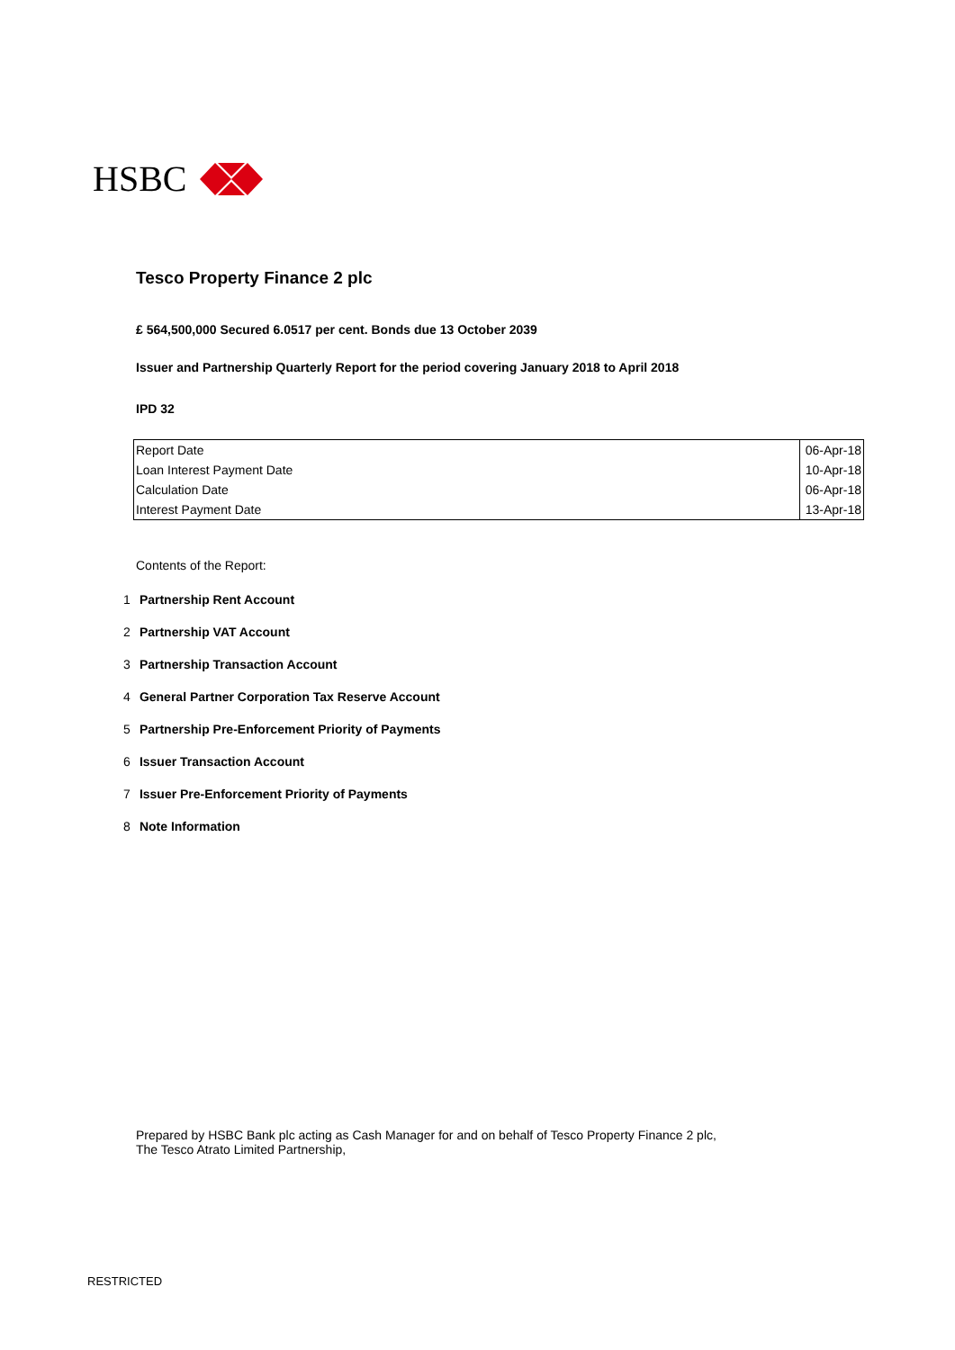HSBC
Tesco Property Finance 2 plc
£ 564,500,000 Secured 6.0517 per cent. Bonds due 13 October 2039
Issuer and Partnership Quarterly Report for the period covering January 2018 to April 2018
IPD 32
| Report Date | 06-Apr-18 |
| Loan Interest Payment Date | 10-Apr-18 |
| Calculation Date | 06-Apr-18 |
| Interest Payment Date | 13-Apr-18 |
Contents of the Report:
1 Partnership Rent Account
2 Partnership VAT Account
3 Partnership Transaction Account
4 General Partner Corporation Tax Reserve Account
5 Partnership Pre-Enforcement Priority of Payments
6 Issuer Transaction Account
7 Issuer Pre-Enforcement Priority of Payments
8 Note Information
Prepared by HSBC Bank plc acting as Cash Manager for and on behalf of Tesco Property Finance 2 plc,
The Tesco Atrato Limited Partnership,
RESTRICTED